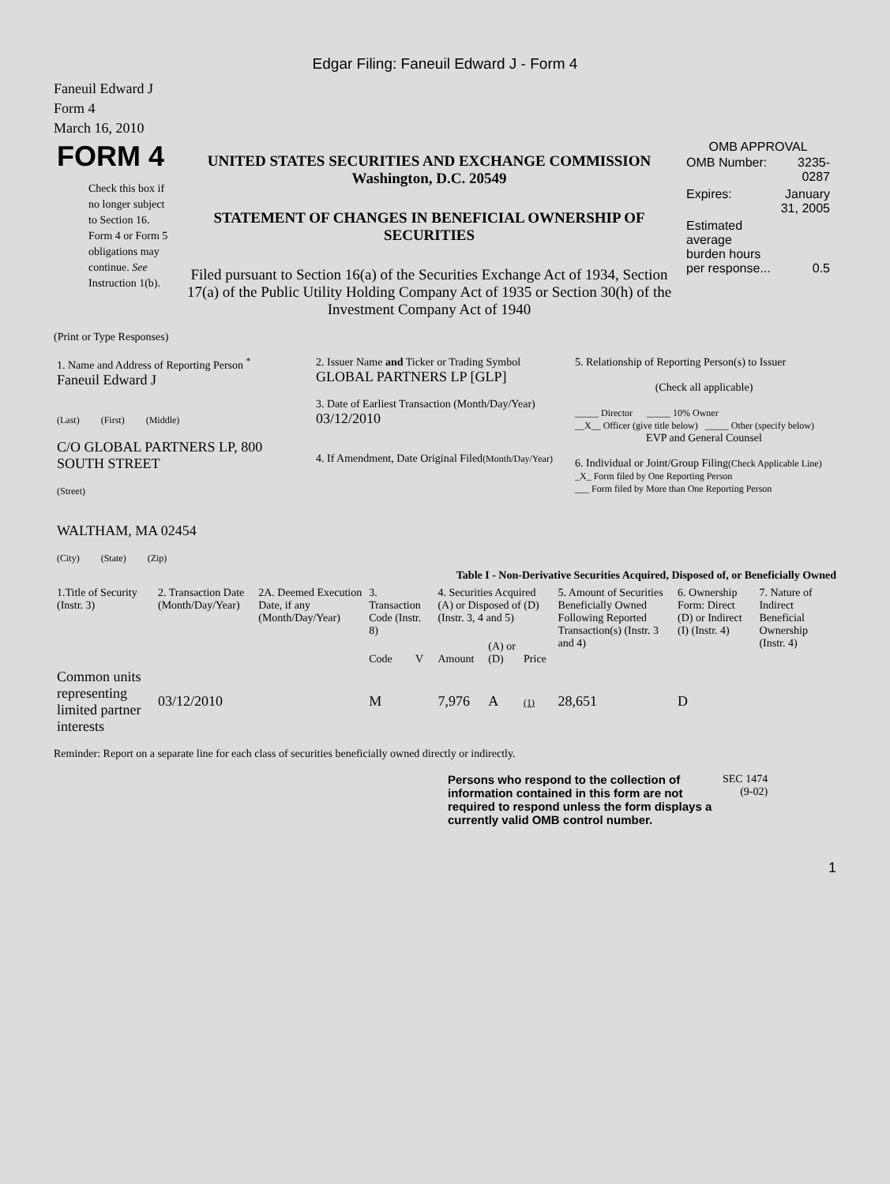Edgar Filing: Faneuil Edward J - Form 4
Faneuil Edward J
Form 4
March 16, 2010
| FORM 4 Check this box if no longer subject to Section 16. Form 4 or Form 5 obligations may continue. See Instruction 1(b). | UNITED STATES SECURITIES AND EXCHANGE COMMISSION Washington, D.C. 20549 STATEMENT OF CHANGES IN BENEFICIAL OWNERSHIP OF SECURITIES Filed pursuant to Section 16(a) of the Securities Exchange Act of 1934, Section 17(a) of the Public Utility Holding Company Act of 1935 or Section 30(h) of the Investment Company Act of 1940 | OMB APPROVAL / OMB Number: / 3235-0287 / / Expires: / January 31, 2005 / / Estimated average burden hours per response... / 0.5 / |
(Print or Type Responses)
| 1. Name and Address of Reporting Person <sup>*</sup> Faneuil Edward J (Last) (First) (Middle) C/O GLOBAL PARTNERS LP, 800 SOUTH STREET (Street) WALTHAM, MA 02454 (City) (State) (Zip) | 2. Issuer Name and Ticker or Trading Symbol GLOBAL PARTNERS LP [GLP] 3. Date of Earliest Transaction (Month/Day/Year) 03/12/2010 4. If Amendment, Date Original Filed (Month/Day/Year) | 5. Relationship of Reporting Person(s) to Issuer (Check all applicable) _____ Director _____ 10% Owner __X__ Officer (give title below) _____ Other (specify below) EVP and General Counsel 6. Individual or Joint/Group Filing (Check Applicable Line) _X_ Form filed by One Reporting Person ___ Form filed by More than One Reporting Person |
Table I - Non-Derivative Securities Acquired, Disposed of, or Beneficially Owned
| 1.Title of Security (Instr. 3) | 2. Transaction Date (Month/Day/Year) | 2A. Deemed Execution Date, if any (Month/Day/Year) | 3. Transaction Code (Instr. 8) | | 4. Securities Acquired (A) or Disposed of (D) (Instr. 3, 4 and 5) | | | 5. Amount of Securities Beneficially Owned Following Reported Transaction(s) (Instr. 3 and 4) | 6. Ownership Form: Direct (D) or Indirect (I) (Instr. 4) | 7. Nature of Indirect Beneficial Ownership (Instr. 4) |
| --- | --- | --- | --- | --- | --- | --- | --- | --- | --- | --- |
| | | | Code | V | Amount | (A) or (D) | Price | | | |
| Common units representing limited partner interests | 03/12/2010 | | M | | 7,976 | A | (1) | 28,651 | D | |
Reminder: Report on a separate line for each class of securities beneficially owned directly or indirectly.
| Persons who respond to the collection of information contained in this form are not required to respond unless the form displays a currently valid OMB control number. | SEC 1474 (9-02) |
1